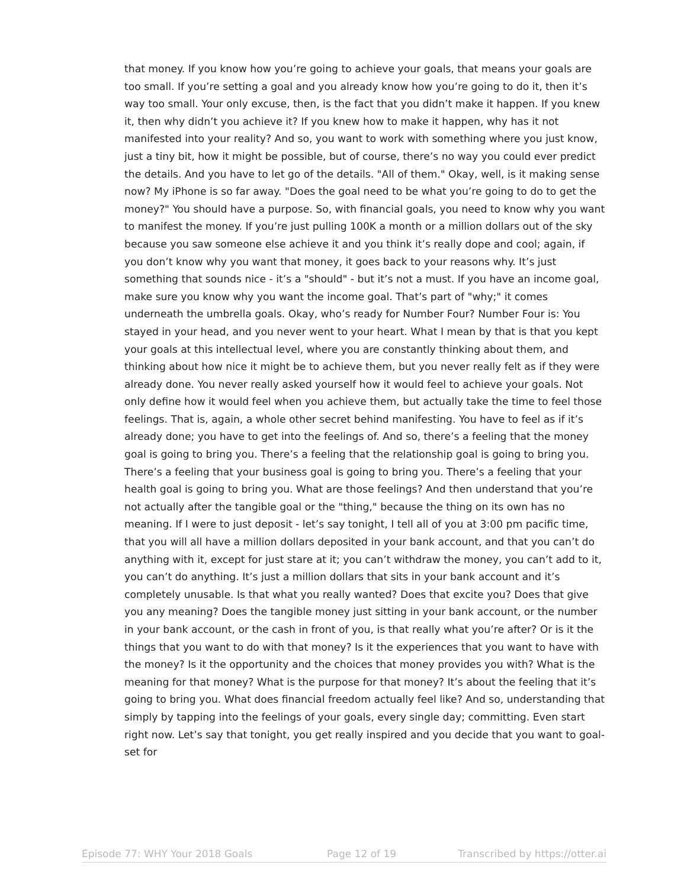that money. If you know how you’re going to achieve your goals, that means your goals are too small. If you’re setting a goal and you already know how you’re going to do it, then it’s way too small. Your only excuse, then, is the fact that you didn’t make it happen. If you knew it, then why didn’t you achieve it? If you knew how to make it happen, why has it not manifested into your reality? And so, you want to work with something where you just know, just a tiny bit, how it might be possible, but of course, there’s no way you could ever predict the details. And you have to let go of the details. "All of them." Okay, well, is it making sense now? My iPhone is so far away. "Does the goal need to be what you’re going to do to get the money?" You should have a purpose. So, with financial goals, you need to know why you want to manifest the money. If you’re just pulling 100K a month or a million dollars out of the sky because you saw someone else achieve it and you think it’s really dope and cool; again, if you don’t know why you want that money, it goes back to your reasons why. It’s just something that sounds nice - it’s a "should" - but it’s not a must. If you have an income goal, make sure you know why you want the income goal. That’s part of "why;" it comes underneath the umbrella goals. Okay, who’s ready for Number Four? Number Four is: You stayed in your head, and you never went to your heart. What I mean by that is that you kept your goals at this intellectual level, where you are constantly thinking about them, and thinking about how nice it might be to achieve them, but you never really felt as if they were already done. You never really asked yourself how it would feel to achieve your goals. Not only define how it would feel when you achieve them, but actually take the time to feel those feelings. That is, again, a whole other secret behind manifesting. You have to feel as if it’s already done; you have to get into the feelings of. And so, there’s a feeling that the money goal is going to bring you. There’s a feeling that the relationship goal is going to bring you. There’s a feeling that your business goal is going to bring you. There’s a feeling that your health goal is going to bring you. What are those feelings? And then understand that you’re not actually after the tangible goal or the "thing," because the thing on its own has no meaning. If I were to just deposit - let’s say tonight, I tell all of you at 3:00 pm pacific time, that you will all have a million dollars deposited in your bank account, and that you can’t do anything with it, except for just stare at it; you can’t withdraw the money, you can’t add to it, you can’t do anything. It’s just a million dollars that sits in your bank account and it’s completely unusable. Is that what you really wanted? Does that excite you? Does that give you any meaning? Does the tangible money just sitting in your bank account, or the number in your bank account, or the cash in front of you, is that really what you’re after? Or is it the things that you want to do with that money? Is it the experiences that you want to have with the money? Is it the opportunity and the choices that money provides you with? What is the meaning for that money? What is the purpose for that money? It’s about the feeling that it’s going to bring you. What does financial freedom actually feel like? And so, understanding that simply by tapping into the feelings of your goals, every single day; committing. Even start right now. Let’s say that tonight, you get really inspired and you decide that you want to goal-set for
Episode 77: WHY Your 2018 Goals Page 12 of 19 Transcribed by https://otter.ai